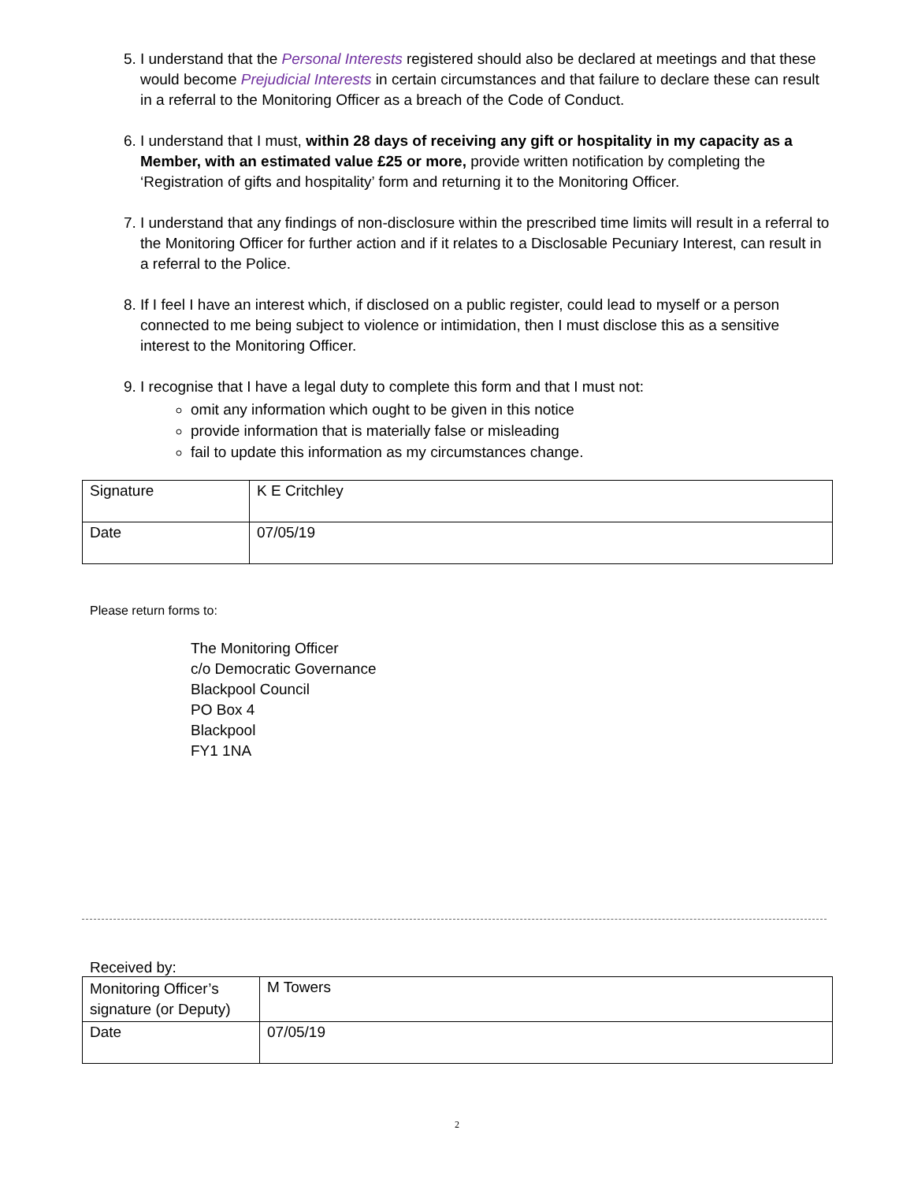5. I understand that the Personal Interests registered should also be declared at meetings and that these would become Prejudicial Interests in certain circumstances and that failure to declare these can result in a referral to the Monitoring Officer as a breach of the Code of Conduct.
6. I understand that I must, within 28 days of receiving any gift or hospitality in my capacity as a Member, with an estimated value £25 or more, provide written notification by completing the ‘Registration of gifts and hospitality’ form and returning it to the Monitoring Officer.
7. I understand that any findings of non-disclosure within the prescribed time limits will result in a referral to the Monitoring Officer for further action and if it relates to a Disclosable Pecuniary Interest, can result in a referral to the Police.
8. If I feel I have an interest which, if disclosed on a public register, could lead to myself or a person connected to me being subject to violence or intimidation, then I must disclose this as a sensitive interest to the Monitoring Officer.
9. I recognise that I have a legal duty to complete this form and that I must not:
omit any information which ought to be given in this notice
provide information that is materially false or misleading
fail to update this information as my circumstances change.
| Signature | K E Critchley |
| Date | 07/05/19 |
Please return forms to:
The Monitoring Officer
c/o Democratic Governance
Blackpool Council
PO Box 4
Blackpool
FY1 1NA
Received by:
| Monitoring Officer’s signature (or Deputy) | M Towers |
| Date | 07/05/19 |
2